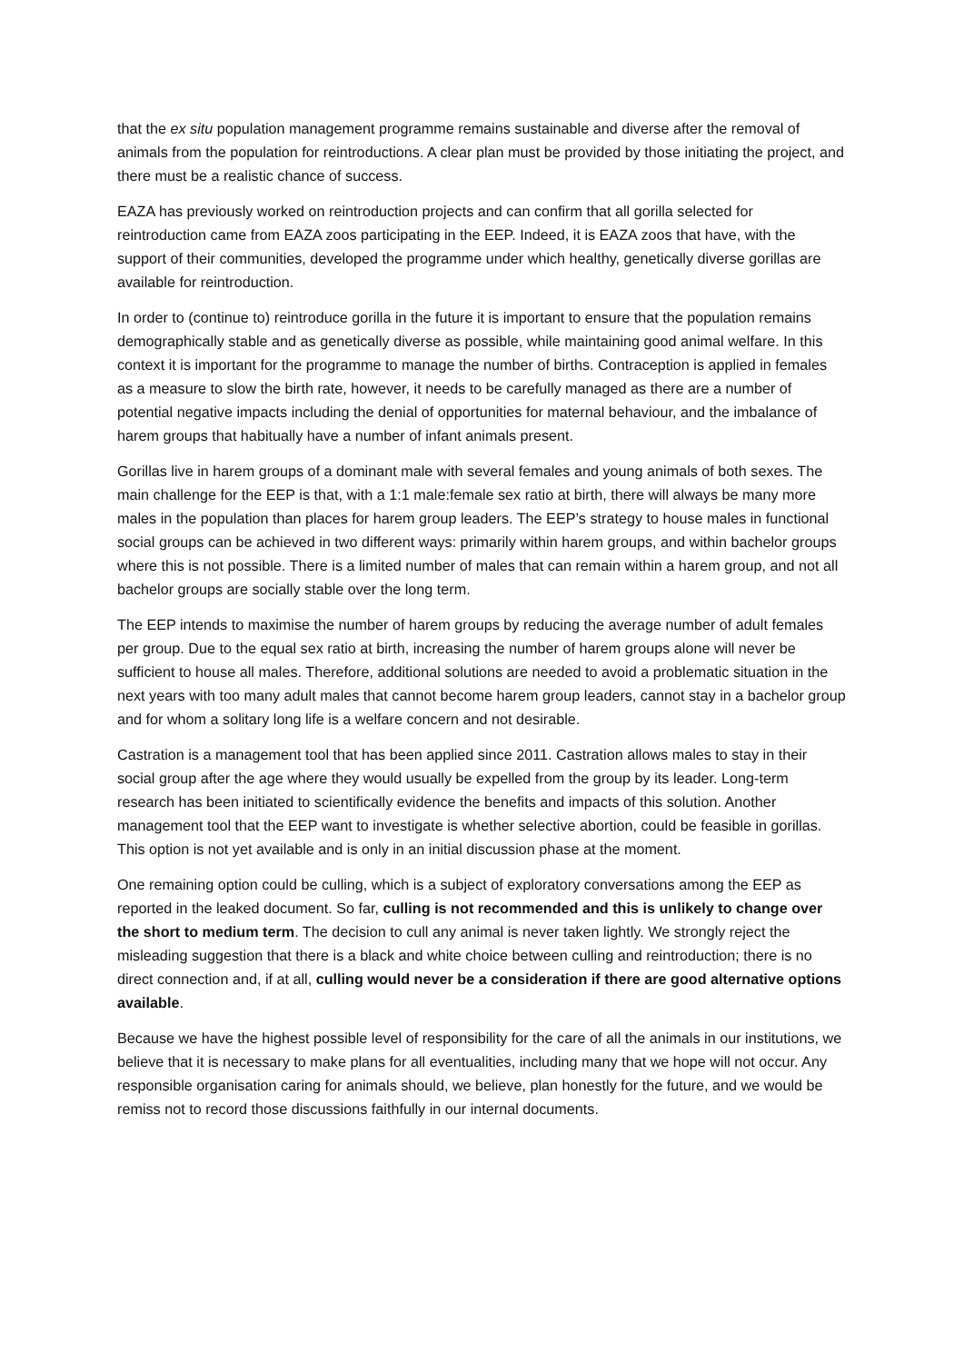that the ex situ population management programme remains sustainable and diverse after the removal of animals from the population for reintroductions. A clear plan must be provided by those initiating the project, and there must be a realistic chance of success.
EAZA has previously worked on reintroduction projects and can confirm that all gorilla selected for reintroduction came from EAZA zoos participating in the EEP. Indeed, it is EAZA zoos that have, with the support of their communities, developed the programme under which healthy, genetically diverse gorillas are available for reintroduction.
In order to (continue to) reintroduce gorilla in the future it is important to ensure that the population remains demographically stable and as genetically diverse as possible, while maintaining good animal welfare. In this context it is important for the programme to manage the number of births. Contraception is applied in females as a measure to slow the birth rate, however, it needs to be carefully managed as there are a number of potential negative impacts including the denial of opportunities for maternal behaviour, and the imbalance of harem groups that habitually have a number of infant animals present.
Gorillas live in harem groups of a dominant male with several females and young animals of both sexes. The main challenge for the EEP is that, with a 1:1 male:female sex ratio at birth, there will always be many more males in the population than places for harem group leaders. The EEP’s strategy to house males in functional social groups can be achieved in two different ways: primarily within harem groups, and within bachelor groups where this is not possible. There is a limited number of males that can remain within a harem group, and not all bachelor groups are socially stable over the long term.
The EEP intends to maximise the number of harem groups by reducing the average number of adult females per group. Due to the equal sex ratio at birth, increasing the number of harem groups alone will never be sufficient to house all males. Therefore, additional solutions are needed to avoid a problematic situation in the next years with too many adult males that cannot become harem group leaders, cannot stay in a bachelor group and for whom a solitary long life is a welfare concern and not desirable.
Castration is a management tool that has been applied since 2011. Castration allows males to stay in their social group after the age where they would usually be expelled from the group by its leader. Long-term research has been initiated to scientifically evidence the benefits and impacts of this solution. Another management tool that the EEP want to investigate is whether selective abortion, could be feasible in gorillas. This option is not yet available and is only in an initial discussion phase at the moment.
One remaining option could be culling, which is a subject of exploratory conversations among the EEP as reported in the leaked document. So far, culling is not recommended and this is unlikely to change over the short to medium term. The decision to cull any animal is never taken lightly. We strongly reject the misleading suggestion that there is a black and white choice between culling and reintroduction; there is no direct connection and, if at all, culling would never be a consideration if there are good alternative options available.
Because we have the highest possible level of responsibility for the care of all the animals in our institutions, we believe that it is necessary to make plans for all eventualities, including many that we hope will not occur. Any responsible organisation caring for animals should, we believe, plan honestly for the future, and we would be remiss not to record those discussions faithfully in our internal documents.